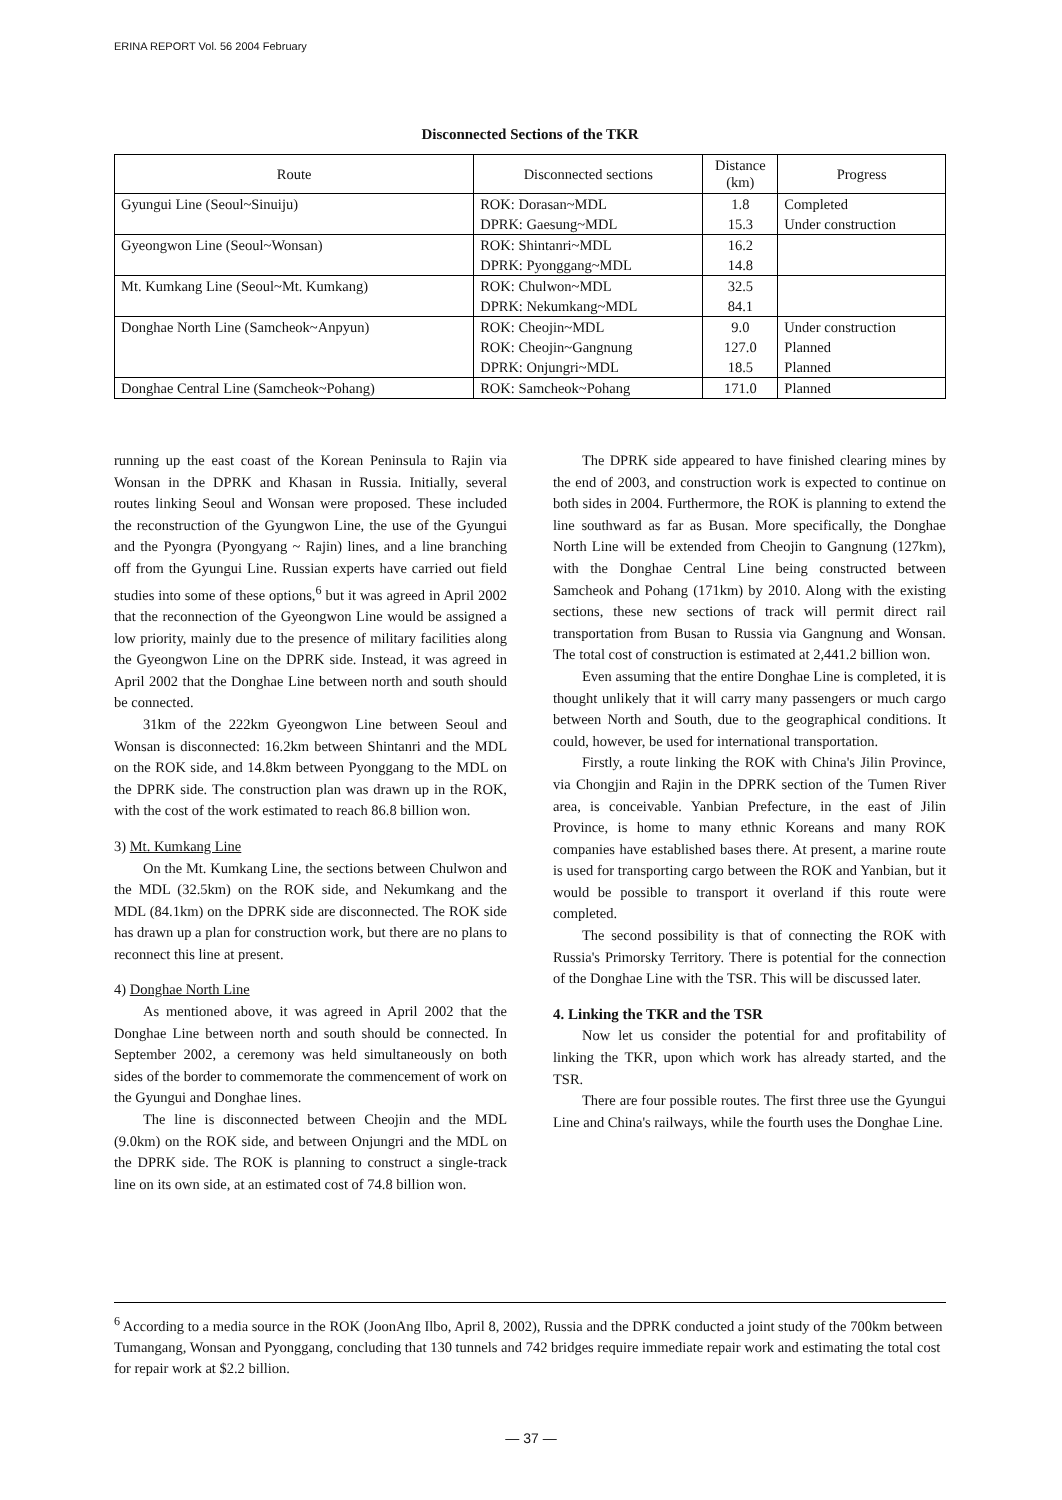ERINA REPORT Vol. 56 2004 February
Disconnected Sections of the TKR
| Route | Disconnected sections | Distance (km) | Progress |
| --- | --- | --- | --- |
| Gyungui Line (Seoul~Sinuiju) | ROK: Dorasan~MDL | 1.8 | Completed |
| | DPRK: Gaesung~MDL | 15.3 | Under construction |
| Gyeongwon Line (Seoul~Wonsan) | ROK: Shintanri~MDL | 16.2 | |
| | DPRK: Pyonggang~MDL | 14.8 | |
| Mt. Kumkang Line (Seoul~Mt. Kumkang) | ROK: Chulwon~MDL | 32.5 | |
| | DPRK: Nekumkang~MDL | 84.1 | |
| Donghae North Line (Samcheok~Anpyun) | ROK: Cheojin~MDL | 9.0 | Under construction |
| | ROK: Cheojin~Gangnung | 127.0 | Planned |
| | DPRK: Onjungri~MDL | 18.5 | Planned |
| Donghae Central Line (Samcheok~Pohang) | ROK: Samcheok~Pohang | 171.0 | Planned |
running up the east coast of the Korean Peninsula to Rajin via Wonsan in the DPRK and Khasan in Russia. Initially, several routes linking Seoul and Wonsan were proposed. These included the reconstruction of the Gyungwon Line, the use of the Gyungui and the Pyongra (Pyongyang ~ Rajin) lines, and a line branching off from the Gyungui Line. Russian experts have carried out field studies into some of these options,<sup>6</sup> but it was agreed in April 2002 that the reconnection of the Gyeongwon Line would be assigned a low priority, mainly due to the presence of military facilities along the Gyeongwon Line on the DPRK side. Instead, it was agreed in April 2002 that the Donghae Line between north and south should be connected.
31km of the 222km Gyeongwon Line between Seoul and Wonsan is disconnected: 16.2km between Shintanri and the MDL on the ROK side, and 14.8km between Pyonggang to the MDL on the DPRK side. The construction plan was drawn up in the ROK, with the cost of the work estimated to reach 86.8 billion won.
3) Mt. Kumkang Line
On the Mt. Kumkang Line, the sections between Chulwon and the MDL (32.5km) on the ROK side, and Nekumkang and the MDL (84.1km) on the DPRK side are disconnected. The ROK side has drawn up a plan for construction work, but there are no plans to reconnect this line at present.
4) Donghae North Line
As mentioned above, it was agreed in April 2002 that the Donghae Line between north and south should be connected. In September 2002, a ceremony was held simultaneously on both sides of the border to commemorate the commencement of work on the Gyungui and Donghae lines.
The line is disconnected between Cheojin and the MDL (9.0km) on the ROK side, and between Onjungri and the MDL on the DPRK side. The ROK is planning to construct a single-track line on its own side, at an estimated cost of 74.8 billion won.
The DPRK side appeared to have finished clearing mines by the end of 2003, and construction work is expected to continue on both sides in 2004. Furthermore, the ROK is planning to extend the line southward as far as Busan. More specifically, the Donghae North Line will be extended from Cheojin to Gangnung (127km), with the Donghae Central Line being constructed between Samcheok and Pohang (171km) by 2010. Along with the existing sections, these new sections of track will permit direct rail transportation from Busan to Russia via Gangnung and Wonsan. The total cost of construction is estimated at 2,441.2 billion won.
Even assuming that the entire Donghae Line is completed, it is thought unlikely that it will carry many passengers or much cargo between North and South, due to the geographical conditions. It could, however, be used for international transportation.
Firstly, a route linking the ROK with China's Jilin Province, via Chongjin and Rajin in the DPRK section of the Tumen River area, is conceivable. Yanbian Prefecture, in the east of Jilin Province, is home to many ethnic Koreans and many ROK companies have established bases there. At present, a marine route is used for transporting cargo between the ROK and Yanbian, but it would be possible to transport it overland if this route were completed.
The second possibility is that of connecting the ROK with Russia's Primorsky Territory. There is potential for the connection of the Donghae Line with the TSR. This will be discussed later.
4. Linking the TKR and the TSR
Now let us consider the potential for and profitability of linking the TKR, upon which work has already started, and the TSR.
There are four possible routes. The first three use the Gyungui Line and China's railways, while the fourth uses the Donghae Line.
<sup>6</sup> According to a media source in the ROK (JoonAng Ilbo, April 8, 2002), Russia and the DPRK conducted a joint study of the 700km between Tumangang, Wonsan and Pyonggang, concluding that 130 tunnels and 742 bridges require immediate repair work and estimating the total cost for repair work at $2.2 billion.
— 37 —